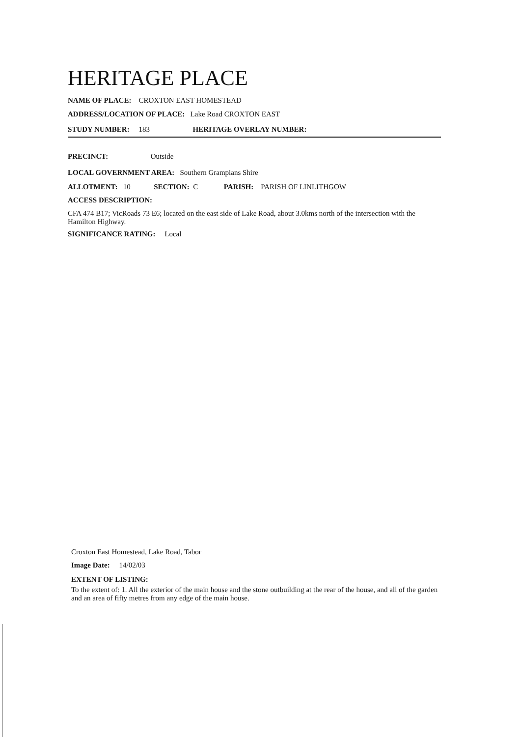HERITAGE PLACE
NAME OF PLACE: CROXTON EAST HOMESTEAD
ADDRESS/LOCATION OF PLACE: Lake Road CROXTON EAST
STUDY NUMBER: 183 HERITAGE OVERLAY NUMBER:
PRECINCT: Outside
LOCAL GOVERNMENT AREA: Southern Grampians Shire
ALLOTMENT: 10 SECTION: C PARISH: PARISH OF LINLITHGOW
ACCESS DESCRIPTION:
CFA 474 B17; VicRoads 73 E6; located on the east side of Lake Road, about 3.0kms north of the intersection with the Hamilton Highway.
SIGNIFICANCE RATING: Local
Croxton East Homestead, Lake Road, Tabor
Image Date: 14/02/03
EXTENT OF LISTING:
To the extent of: 1. All the exterior of the main house and the stone outbuilding at the rear of the house, and all of the garden and an area of fifty metres from any edge of the main house.